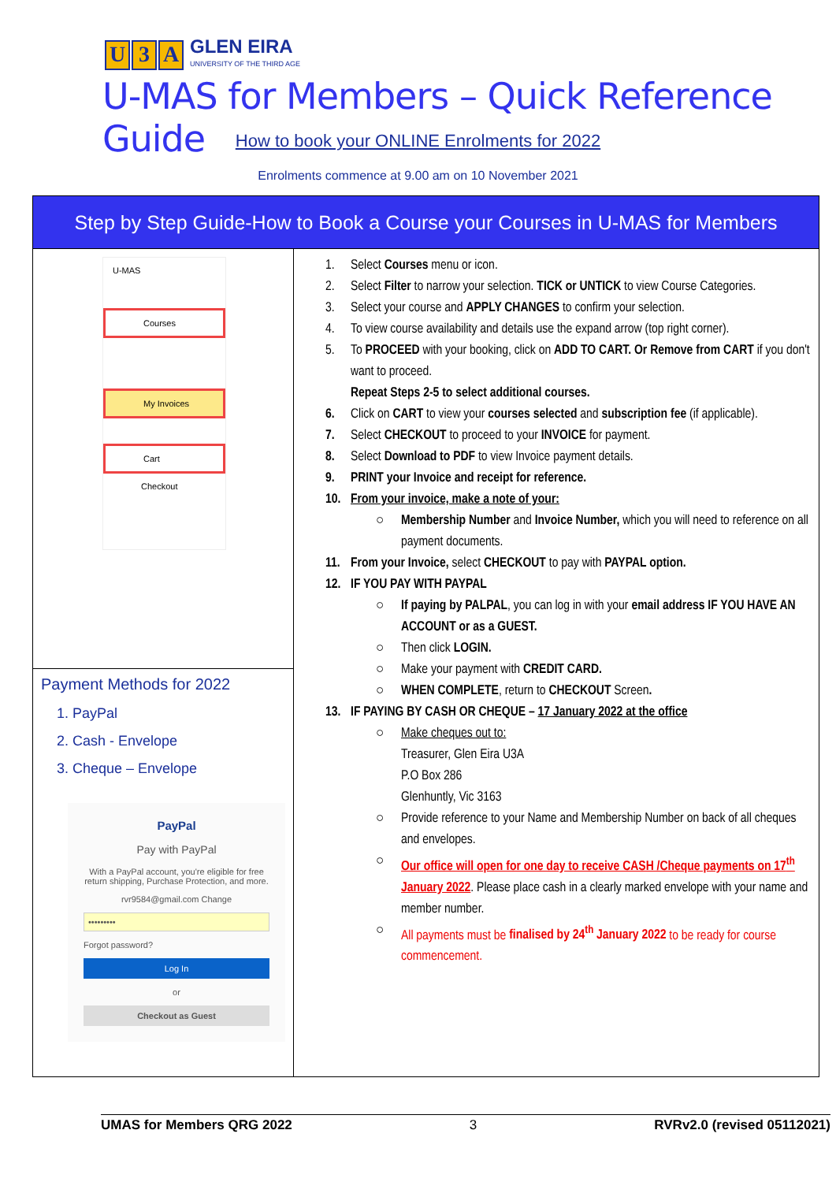U 3 A GLEN EIRA
UNIVERSITY OF THE THIRD AGE
U-MAS for Members – Quick Reference Guide
How to book your ONLINE Enrolments for 2022
Enrolments commence at 9.00 am on 10 November 2021
| Step by Step Guide-How to Book a Course your Courses in U-MAS for Members | |
| --- | --- |
| U-MAS Courses My Invoices Cart Checkout Payment Methods for 2022 1. PayPal 2. Cash - Envelope 3. Cheque – Envelope PayPal Pay with PayPal With a PayPal account, you're eligible for free return shipping, Purchase Protection, and more. rvr9584@gmail.com Change ••••••••• Forgot password? Log In or Checkout as Guest | 1. Select Courses menu or icon. 2. Select Filter to narrow your selection. TICK or UNTICK to view Course Categories. 3. Select your course and APPLY CHANGES to confirm your selection. 4. To view course availability and details use the expand arrow (top right corner). 5. To PROCEED with your booking, click on ADD TO CART. Or Remove from CART if you don't want to proceed. Repeat Steps 2-5 to select additional courses. 6. Click on CART to view your courses selected and subscription fee (if applicable). 7. Select CHECKOUT to proceed to your INVOICE for payment. 8. Select Download to PDF to view Invoice payment details. 9. PRINT your Invoice and receipt for reference. 10. From your invoice, make a note of your: ○ Membership Number and Invoice Number, which you will need to reference on all payment documents. 11. From your Invoice, select CHECKOUT to pay with PAYPAL option. 12. IF YOU PAY WITH PAYPAL ○ If paying by PALPAL , you can log in with your email address IF YOU HAVE AN ACCOUNT or as a GUEST. ○ Then click LOGIN. ○ Make your payment with CREDIT CARD. ○ WHEN COMPLETE , return to CHECKOUT Screen . 13. IF PAYING BY CASH OR CHEQUE – 17 January 2022 at the office ○ Make cheques out to: Treasurer, Glen Eira U3A P.O Box 286 Glenhuntly, Vic 3163 ○ Provide reference to your Name and Membership Number on back of all cheques and envelopes. ○ Our office will open for one day to receive CASH /Cheque payments on 17<sup>th</sup> January 2022 . Please place cash in a clearly marked envelope with your name and member number. ○ All payments must be finalised by 24<sup>th</sup> January 2022 to be ready for course commencement. |
UMAS for Members QRG 2022 3 RVRv2.0 (revised 05112021)